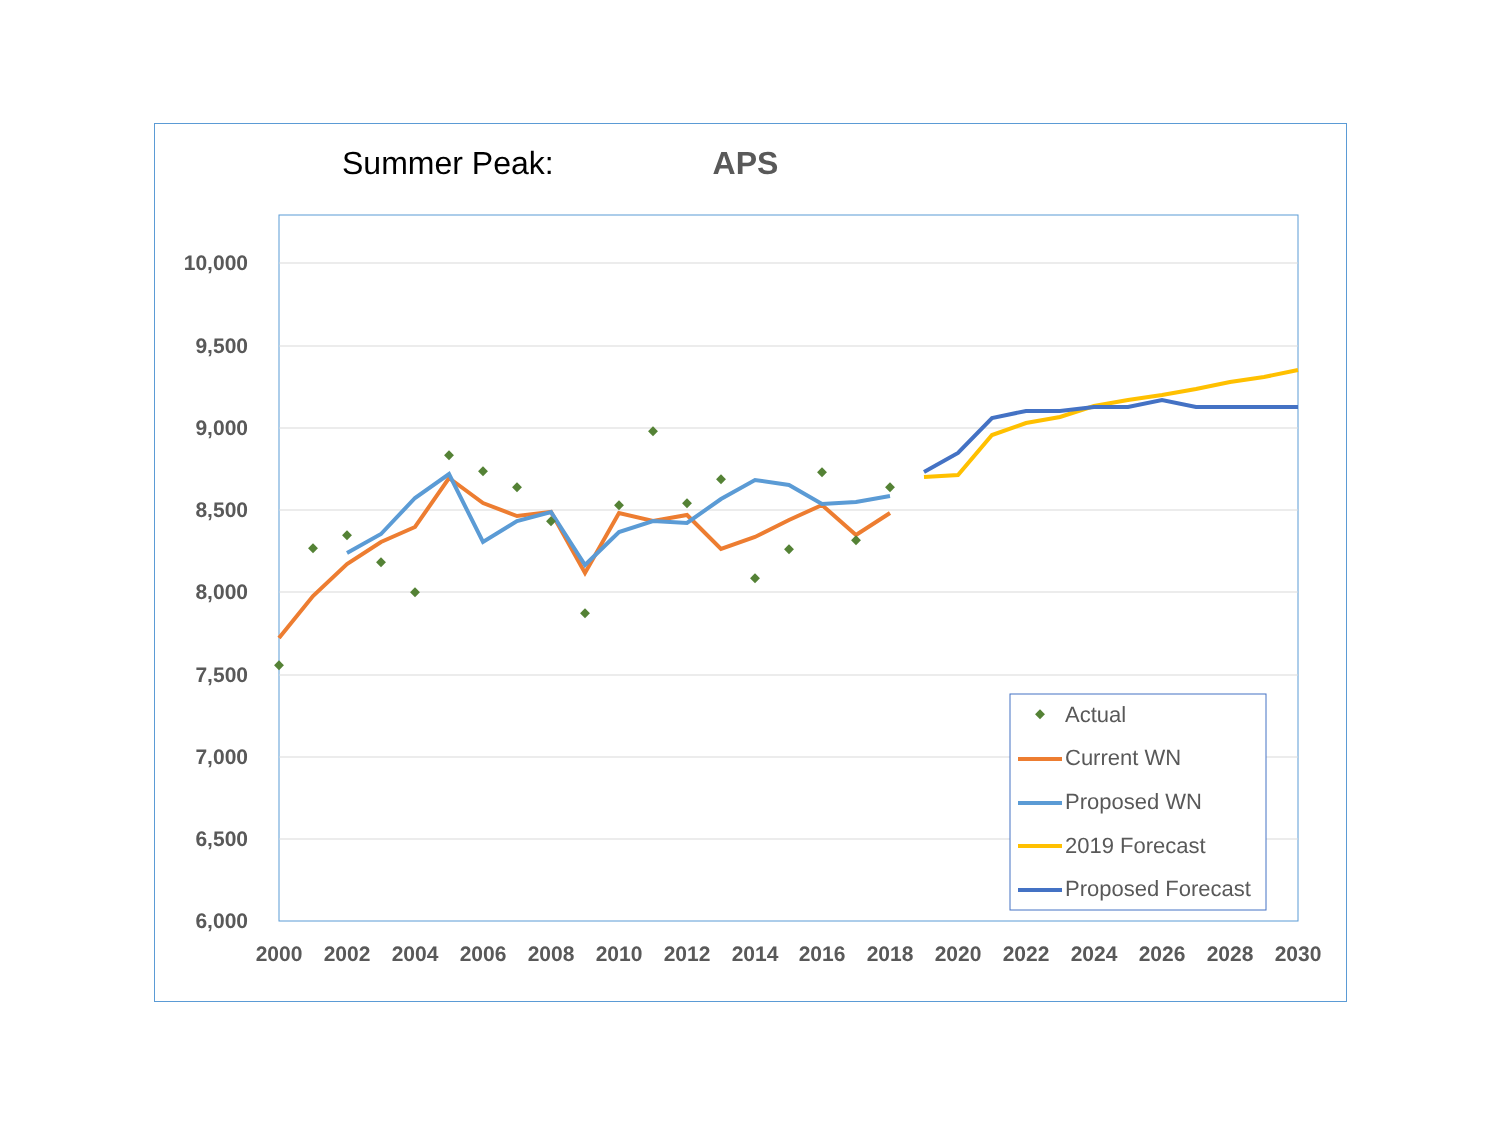Summer Peak: APS
10,000
9,500
9,000
8,500
8,000
7,500
7,000
6,500
6,000
2000
2002
2004
2006
2008
2010
2012
2014
2016
2018
2020
2022
2024
2026
2028
2030
Actual
Current WN
Proposed WN
2019 Forecast
Proposed Forecast